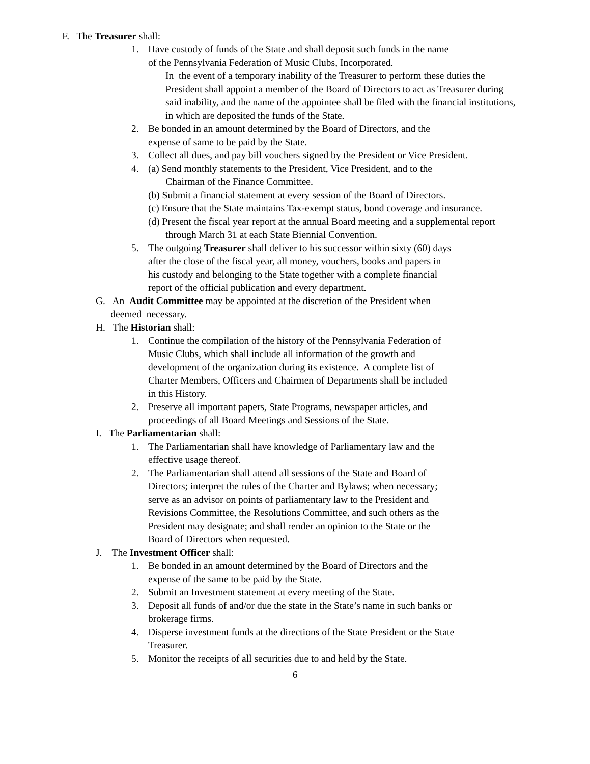F. The Treasurer shall:
1. Have custody of funds of the State and shall deposit such funds in the name
of the Pennsylvania Federation of Music Clubs, Incorporated.
In the event of a temporary inability of the Treasurer to perform these duties the President shall appoint a member of the Board of Directors to act as Treasurer during said inability, and the name of the appointee shall be filed with the financial institutions, in which are deposited the funds of the State.
2. Be bonded in an amount determined by the Board of Directors, and the
expense of same to be paid by the State.
3. Collect all dues, and pay bill vouchers signed by the President or Vice President.
4. (a) Send monthly statements to the President, Vice President, and to the
Chairman of the Finance Committee.
(b) Submit a financial statement at every session of the Board of Directors.
(c) Ensure that the State maintains Tax-exempt status, bond coverage and insurance.
(d) Present the fiscal year report at the annual Board meeting and a supplemental report through March 31 at each State Biennial Convention.
5. The outgoing Treasurer shall deliver to his successor within sixty (60) days
after the close of the fiscal year, all money, vouchers, books and papers in
his custody and belonging to the State together with a complete financial
report of the official publication and every department.
G. An Audit Committee may be appointed at the discretion of the President when
deemed necessary.
H. The Historian shall:
1. Continue the compilation of the history of the Pennsylvania Federation of
Music Clubs, which shall include all information of the growth and
development of the organization during its existence. A complete list of
Charter Members, Officers and Chairmen of Departments shall be included
in this History.
2. Preserve all important papers, State Programs, newspaper articles, and
proceedings of all Board Meetings and Sessions of the State.
I. The Parliamentarian shall:
1. The Parliamentarian shall have knowledge of Parliamentary law and the
effective usage thereof.
2. The Parliamentarian shall attend all sessions of the State and Board of
Directors; interpret the rules of the Charter and Bylaws; when necessary;
serve as an advisor on points of parliamentary law to the President and
Revisions Committee, the Resolutions Committee, and such others as the
President may designate; and shall render an opinion to the State or the
Board of Directors when requested.
J. The Investment Officer shall:
1. Be bonded in an amount determined by the Board of Directors and the
expense of the same to be paid by the State.
2. Submit an Investment statement at every meeting of the State.
3. Deposit all funds of and/or due the state in the State’s name in such banks or
brokerage firms.
4. Disperse investment funds at the directions of the State President or the State
Treasurer.
5. Monitor the receipts of all securities due to and held by the State.
6